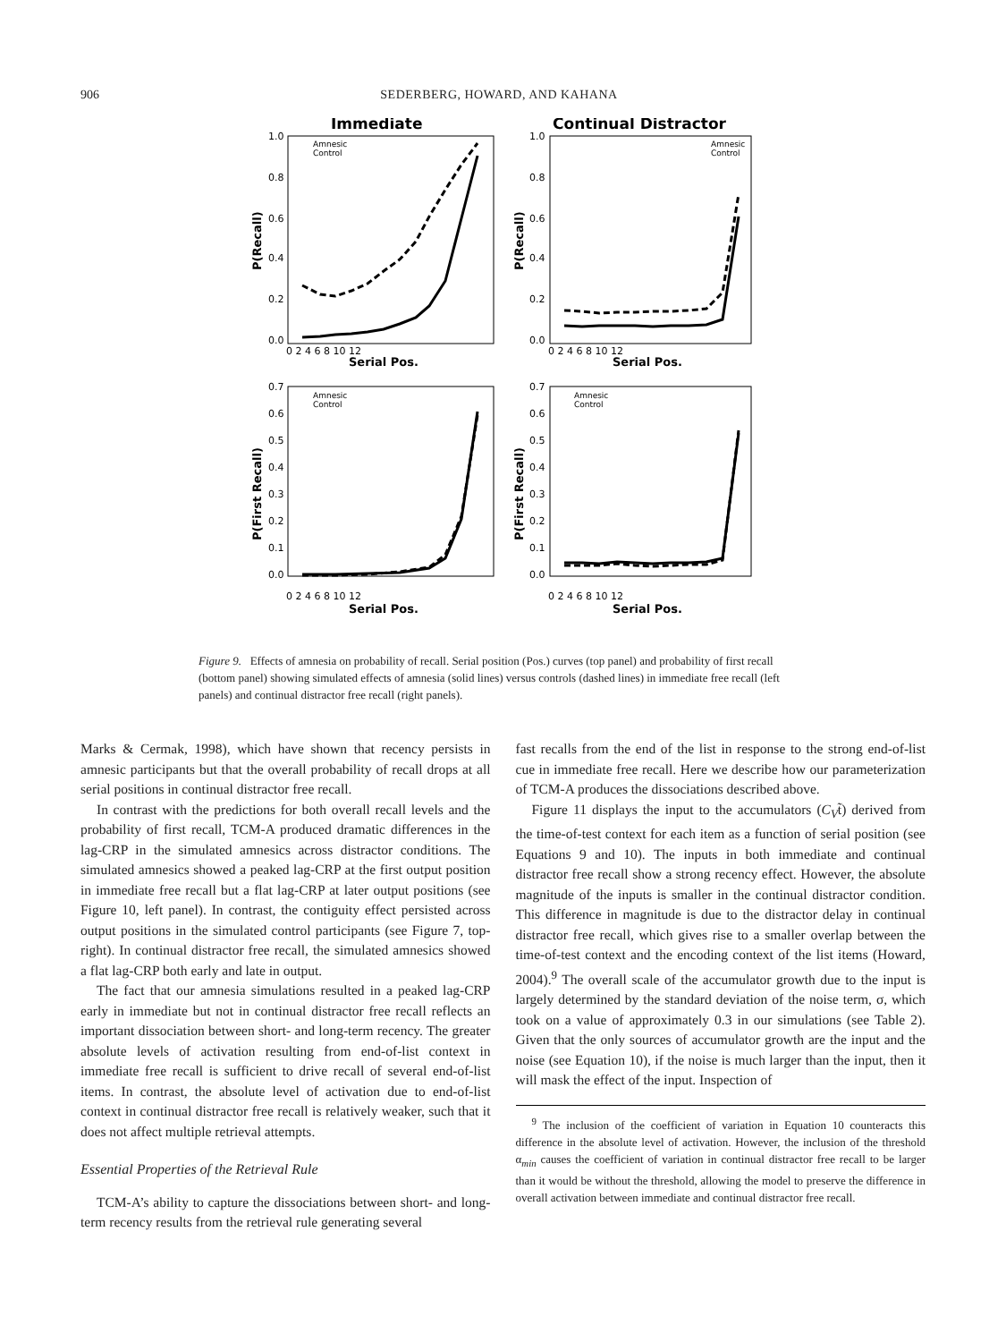906 SEDERBERG, HOWARD, AND KAHANA
Immediate
Continual Distractor
Amnesic
Control
Amnesic
Control
Amnesic
Control
Amnesic
Control
1.0
0.8
0.6
0.4
0.2
0.0
1.0
0.8
0.6
0.4
0.2
0.0
0 2 4 6 8 10 12
0 2 4 6 8 10 12
Serial Pos.
Serial Pos.
P(Recall)
P(Recall)
P(First Recall)
P(First Recall)
0.7
0.6
0.5
0.4
0.3
0.2
0.1
0.0
0.7
0.6
0.5
0.4
0.3
0.2
0.1
0.0
0 2 4 6 8 10 12
0 2 4 6 8 10 12
Serial Pos.
Serial Pos.
Figure 9. Effects of amnesia on probability of recall. Serial position (Pos.) curves (top panel) and probability of first recall (bottom panel) showing simulated effects of amnesia (solid lines) versus controls (dashed lines) in immediate free recall (left panels) and continual distractor free recall (right panels).
Marks & Cermak, 1998), which have shown that recency persists in amnesic participants but that the overall probability of recall drops at all serial positions in continual distractor free recall.
In contrast with the predictions for both overall recall levels and the probability of first recall, TCM-A produced dramatic differences in the lag-CRP in the simulated amnesics across distractor conditions. The simulated amnesics showed a peaked lag-CRP at the first output position in immediate free recall but a flat lag-CRP at later output positions (see Figure 10, left panel). In contrast, the contiguity effect persisted across output positions in the simulated control participants (see Figure 7, top-right). In continual distractor free recall, the simulated amnesics showed a flat lag-CRP both early and late in output.
The fact that our amnesia simulations resulted in a peaked lag-CRP early in immediate but not in continual distractor free recall reflects an important dissociation between short- and long-term recency. The greater absolute levels of activation resulting from end-of-list context in immediate free recall is sufficient to drive recall of several end-of-list items. In contrast, the absolute level of activation due to end-of-list context in continual distractor free recall is relatively weaker, such that it does not affect multiple retrieval attempts.
Essential Properties of the Retrieval Rule
TCM-A’s ability to capture the dissociations between short- and long-term recency results from the retrieval rule generating several
fast recalls from the end of the list in response to the strong end-of-list cue in immediate free recall. Here we describe how our parameterization of TCM-A produces the dissociations described above.
Figure 11 displays the input to the accumulators (C<sub>V</sub>t̃) derived from the time-of-test context for each item as a function of serial position (see Equations 9 and 10). The inputs in both immediate and continual distractor free recall show a strong recency effect. However, the absolute magnitude of the inputs is smaller in the continual distractor condition. This difference in magnitude is due to the distractor delay in continual distractor free recall, which gives rise to a smaller overlap between the time-of-test context and the encoding context of the list items (Howard, 2004).<sup>9</sup> The overall scale of the accumulator growth due to the input is largely determined by the standard deviation of the noise term, σ, which took on a value of approximately 0.3 in our simulations (see Table 2). Given that the only sources of accumulator growth are the input and the noise (see Equation 10), if the noise is much larger than the input, then it will mask the effect of the input. Inspection of
<sup>9</sup> The inclusion of the coefficient of variation in Equation 10 counteracts this difference in the absolute level of activation. However, the inclusion of the threshold α<sub>min</sub> causes the coefficient of variation in continual distractor free recall to be larger than it would be without the threshold, allowing the model to preserve the difference in overall activation between immediate and continual distractor free recall.